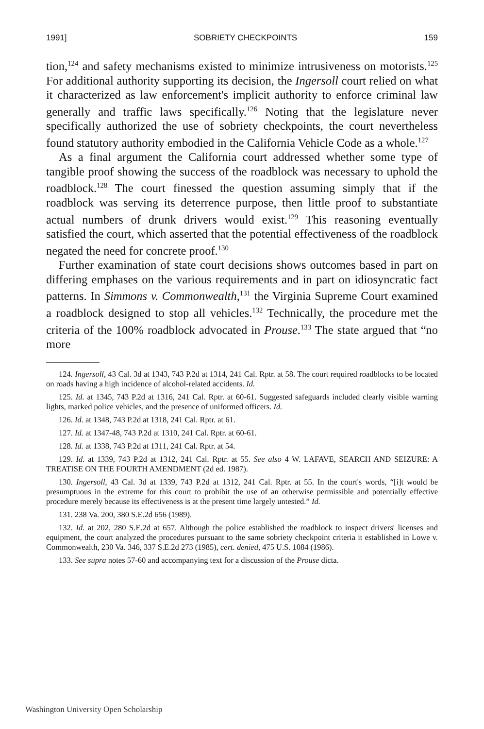1991] SOBRIETY CHECKPOINTS 159
tion,<sup>124</sup> and safety mechanisms existed to minimize intrusiveness on motorists.<sup>125</sup> For additional authority supporting its decision, the Ingersoll court relied on what it characterized as law enforcement's implicit authority to enforce criminal law generally and traffic laws specifically.<sup>126</sup> Noting that the legislature never specifically authorized the use of sobriety checkpoints, the court nevertheless found statutory authority embodied in the California Vehicle Code as a whole.<sup>127</sup>
As a final argument the California court addressed whether some type of tangible proof showing the success of the roadblock was necessary to uphold the roadblock.<sup>128</sup> The court finessed the question assuming simply that if the roadblock was serving its deterrence purpose, then little proof to substantiate actual numbers of drunk drivers would exist.<sup>129</sup> This reasoning eventually satisfied the court, which asserted that the potential effectiveness of the roadblock negated the need for concrete proof.<sup>130</sup>
Further examination of state court decisions shows outcomes based in part on differing emphases on the various requirements and in part on idiosyncratic fact patterns. In Simmons v. Commonwealth,<sup>131</sup> the Virginia Supreme Court examined a roadblock designed to stop all vehicles.<sup>132</sup> Technically, the procedure met the criteria of the 100% roadblock advocated in Prouse.<sup>133</sup> The state argued that “no more
124. Ingersoll, 43 Cal. 3d at 1343, 743 P.2d at 1314, 241 Cal. Rptr. at 58. The court required roadblocks to be located on roads having a high incidence of alcohol-related accidents. Id.
125. Id. at 1345, 743 P.2d at 1316, 241 Cal. Rptr. at 60-61. Suggested safeguards included clearly visible warning lights, marked police vehicles, and the presence of uniformed officers. Id.
126. Id. at 1348, 743 P.2d at 1318, 241 Cal. Rptr. at 61.
127. Id. at 1347-48, 743 P.2d at 1310, 241 Cal. Rptr. at 60-61.
128. Id. at 1338, 743 P.2d at 1311, 241 Cal. Rptr. at 54.
129. Id. at 1339, 743 P.2d at 1312, 241 Cal. Rptr. at 55. See also 4 W. LAFAVE, SEARCH AND SEIZURE: A TREATISE ON THE FOURTH AMENDMENT (2d ed. 1987).
130. Ingersoll, 43 Cal. 3d at 1339, 743 P.2d at 1312, 241 Cal. Rptr. at 55. In the court's words, “[i]t would be presumptuous in the extreme for this court to prohibit the use of an otherwise permissible and potentially effective procedure merely because its effectiveness is at the present time largely untested.” Id.
131. 238 Va. 200, 380 S.E.2d 656 (1989).
132. Id. at 202, 280 S.E.2d at 657. Although the police established the roadblock to inspect drivers' licenses and equipment, the court analyzed the procedures pursuant to the same sobriety checkpoint criteria it established in Lowe v. Commonwealth, 230 Va. 346, 337 S.E.2d 273 (1985), cert. denied, 475 U.S. 1084 (1986).
133. See supra notes 57-60 and accompanying text for a discussion of the Prouse dicta.
Washington University Open Scholarship